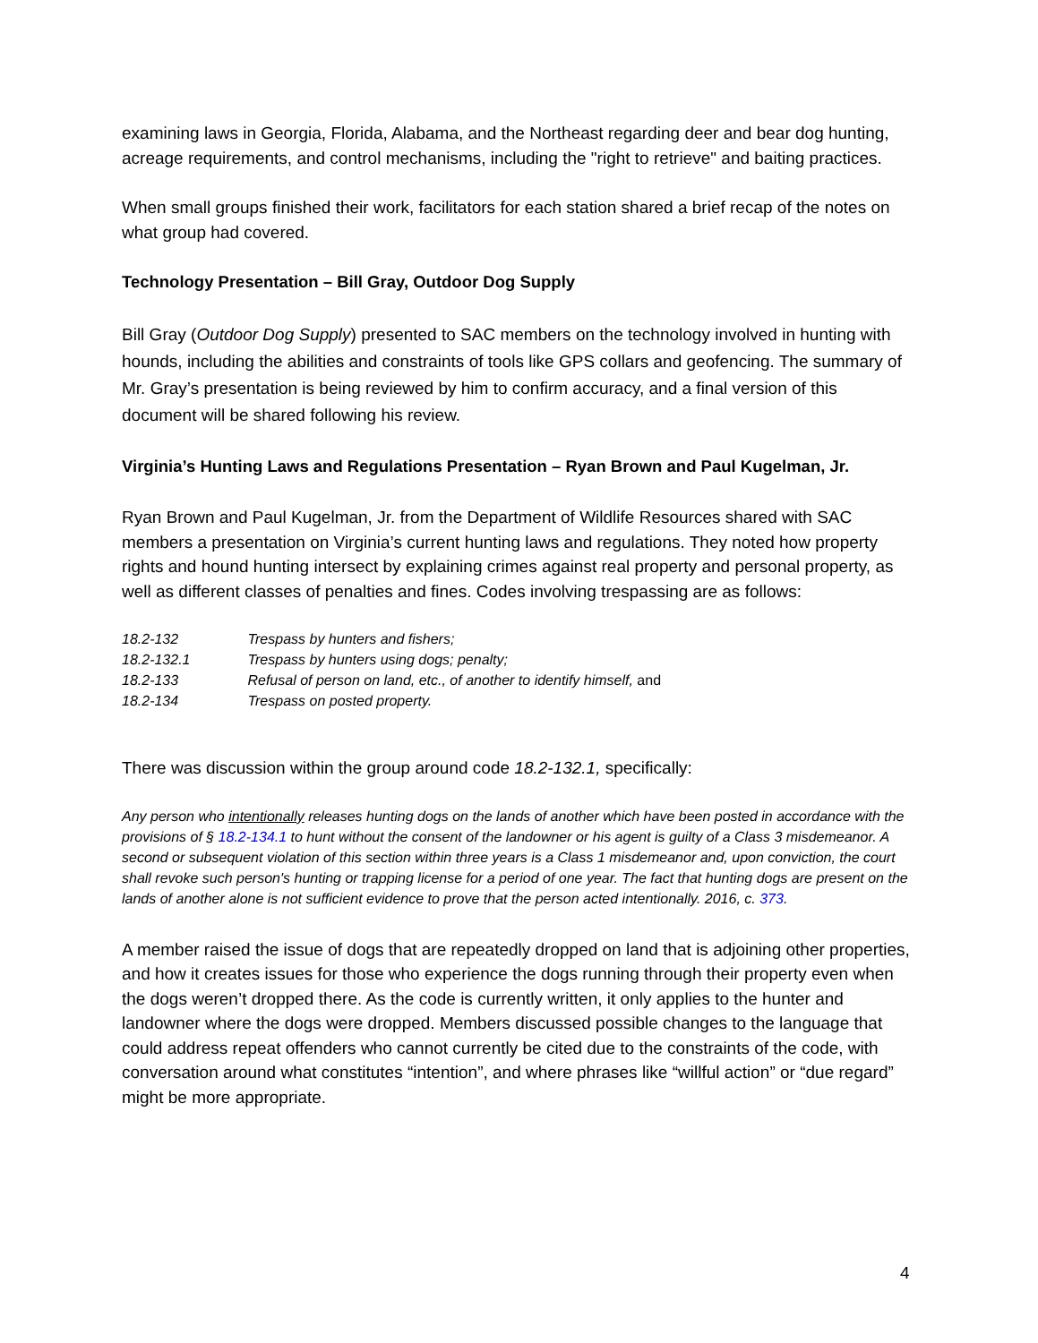examining laws in Georgia, Florida, Alabama, and the Northeast regarding deer and bear dog hunting, acreage requirements, and control mechanisms, including the "right to retrieve" and baiting practices.
When small groups finished their work, facilitators for each station shared a brief recap of the notes on what group had covered.
Technology Presentation – Bill Gray, Outdoor Dog Supply
Bill Gray (Outdoor Dog Supply) presented to SAC members on the technology involved in hunting with hounds, including the abilities and constraints of tools like GPS collars and geofencing. The summary of Mr. Gray’s presentation is being reviewed by him to confirm accuracy, and a final version of this document will be shared following his review.
Virginia’s Hunting Laws and Regulations Presentation – Ryan Brown and Paul Kugelman, Jr.
Ryan Brown and Paul Kugelman, Jr. from the Department of Wildlife Resources shared with SAC members a presentation on Virginia’s current hunting laws and regulations. They noted how property rights and hound hunting intersect by explaining crimes against real property and personal property, as well as different classes of penalties and fines. Codes involving trespassing are as follows:
18.2-132 Trespass by hunters and fishers;
18.2-132.1 Trespass by hunters using dogs; penalty;
18.2-133 Refusal of person on land, etc., of another to identify himself, and
18.2-134 Trespass on posted property.
There was discussion within the group around code 18.2-132.1, specifically:
Any person who intentionally releases hunting dogs on the lands of another which have been posted in accordance with the provisions of § 18.2-134.1 to hunt without the consent of the landowner or his agent is guilty of a Class 3 misdemeanor. A second or subsequent violation of this section within three years is a Class 1 misdemeanor and, upon conviction, the court shall revoke such person's hunting or trapping license for a period of one year. The fact that hunting dogs are present on the lands of another alone is not sufficient evidence to prove that the person acted intentionally. 2016, c. 373.
A member raised the issue of dogs that are repeatedly dropped on land that is adjoining other properties, and how it creates issues for those who experience the dogs running through their property even when the dogs weren’t dropped there. As the code is currently written, it only applies to the hunter and landowner where the dogs were dropped. Members discussed possible changes to the language that could address repeat offenders who cannot currently be cited due to the constraints of the code, with conversation around what constitutes “intention”, and where phrases like “willful action” or “due regard” might be more appropriate.
4